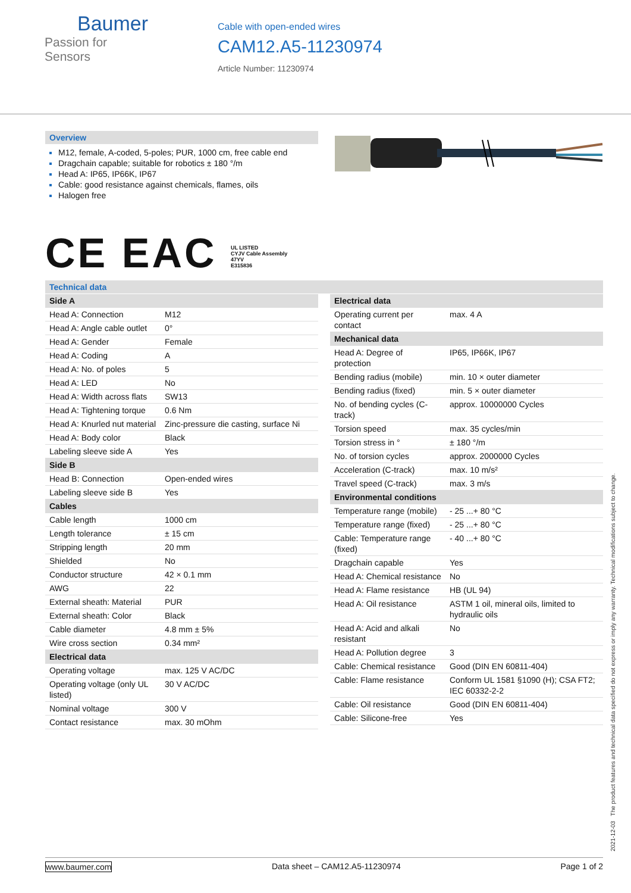Baumer
Passion for Sensors
Cable with open-ended wires
CAM12.A5-11230974
Article Number: 11230974
Overview
M12, female, A-coded, 5-poles; PUR, 1000 cm, free cable end
Dragchain capable; suitable for robotics ± 180 °/m
Head A: IP65, IP66K, IP67
Cable: good resistance against chemicals, flames, oils
Halogen free
CE EAC UL LISTED
CYJV Cable Assembly
47YV
E315836
Technical data
| Side A | |
| --- | --- |
| Head A: Connection | M12 |
| Head A: Angle cable outlet | 0° |
| Head A: Gender | Female |
| Head A: Coding | A |
| Head A: No. of poles | 5 |
| Head A: LED | No |
| Head A: Width across flats | SW13 |
| Head A: Tightening torque | 0.6 Nm |
| Head A: Knurled nut material | Zinc-pressure die casting, surface Ni |
| Head A: Body color | Black |
| Labeling sleeve side A | Yes |
| Side B | |
| Head B: Connection | Open-ended wires |
| Labeling sleeve side B | Yes |
| Cables | |
| Cable length | 1000 cm |
| Length tolerance | ± 15 cm |
| Stripping length | 20 mm |
| Shielded | No |
| Conductor structure | 42 × 0.1 mm |
| AWG | 22 |
| External sheath: Material | PUR |
| External sheath: Color | Black |
| Cable diameter | 4.8 mm ± 5% |
| Wire cross section | 0.34 mm² |
| Electrical data | |
| Operating voltage | max. 125 V AC/DC |
| Operating voltage (only UL listed) | 30 V AC/DC |
| Nominal voltage | 300 V |
| Contact resistance | max. 30 mOhm |
| Electrical data | |
| --- | --- |
| Operating current per contact | max. 4 A |
| Mechanical data | |
| Head A: Degree of protection | IP65, IP66K, IP67 |
| Bending radius (mobile) | min. 10 × outer diameter |
| Bending radius (fixed) | min. 5 × outer diameter |
| No. of bending cycles (C-track) | approx. 10000000 Cycles |
| Torsion speed | max. 35 cycles/min |
| Torsion stress in ° | ± 180 °/m |
| No. of torsion cycles | approx. 2000000 Cycles |
| Acceleration (C-track) | max. 10 m/s² |
| Travel speed (C-track) | max. 3 m/s |
| Environmental conditions | |
| Temperature range (mobile) | - 25 ...+ 80 °C |
| Temperature range (fixed) | - 25 ...+ 80 °C |
| Cable: Temperature range (fixed) | - 40 ...+ 80 °C |
| Dragchain capable | Yes |
| Head A: Chemical resistance | No |
| Head A: Flame resistance | HB (UL 94) |
| Head A: Oil resistance | ASTM 1 oil, mineral oils, limited to hydraulic oils |
| Head A: Acid and alkali resistant | No |
| Head A: Pollution degree | 3 |
| Cable: Chemical resistance | Good (DIN EN 60811-404) |
| Cable: Flame resistance | Conform UL 1581 §1090 (H); CSA FT2; IEC 60332-2-2 |
| Cable: Oil resistance | Good (DIN EN 60811-404) |
| Cable: Silicone-free | Yes |
2021-12-03 The product features and technical data specified do not express or imply any warranty. Technical modifications subject to change.
www.baumer.com Data sheet – CAM12.A5-11230974 Page 1 of 2